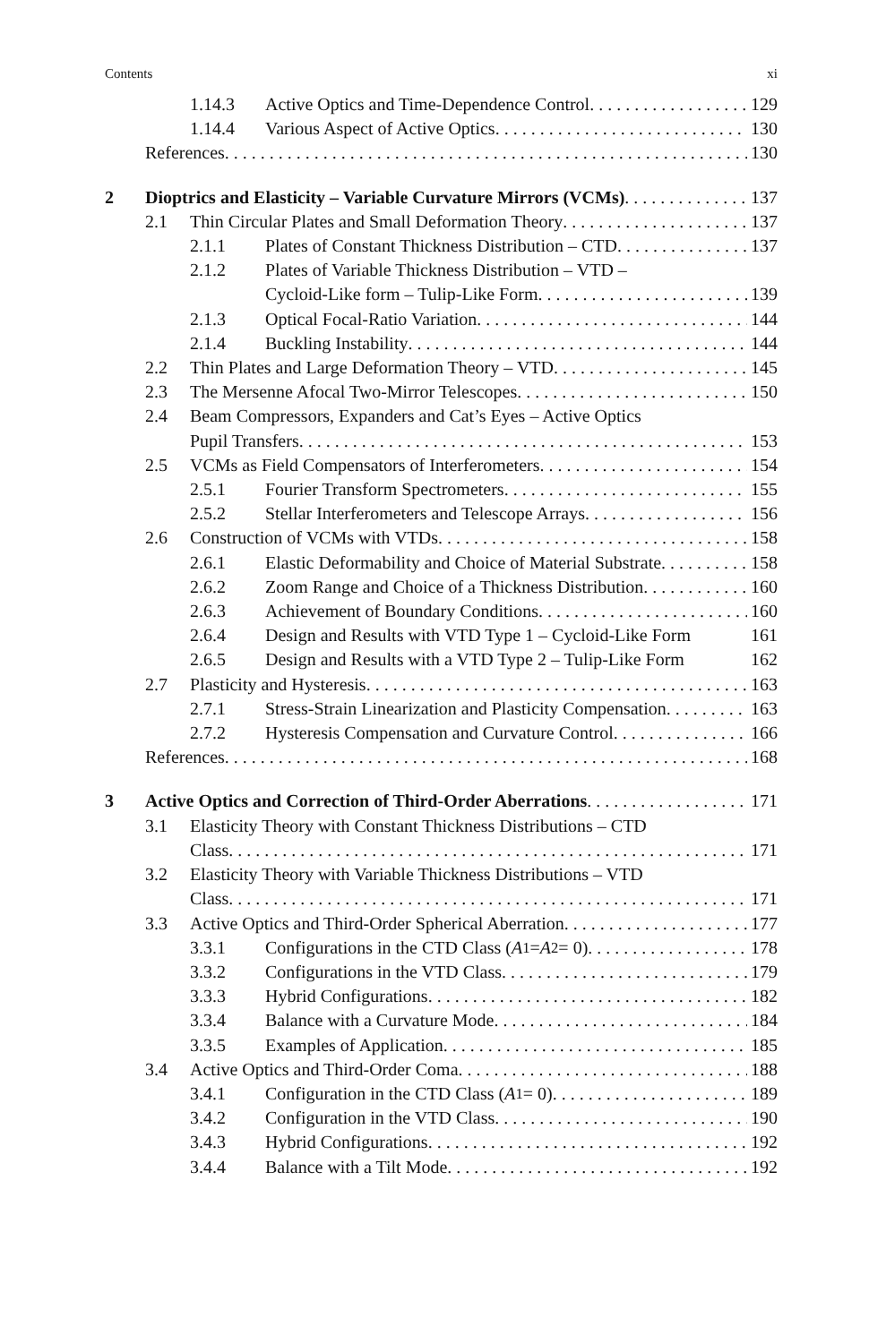Contents xi
1.14.3 Active Optics and Time-Dependence Control 129
1.14.4 Various Aspect of Active Optics 130
References 130
2 Dioptrics and Elasticity – Variable Curvature Mirrors (VCMs) 137
2.1 Thin Circular Plates and Small Deformation Theory 137
2.1.1 Plates of Constant Thickness Distribution – CTD 137
2.1.2 Plates of Variable Thickness Distribution – VTD –
Cycloid-Like form – Tulip-Like Form 139
2.1.3 Optical Focal-Ratio Variation 144
2.1.4 Buckling Instability 144
2.2 Thin Plates and Large Deformation Theory – VTD 145
2.3 The Mersenne Afocal Two-Mirror Telescopes 150
2.4 Beam Compressors, Expanders and Cat’s Eyes – Active Optics
Pupil Transfers 153
2.5 VCMs as Field Compensators of Interferometers 154
2.5.1 Fourier Transform Spectrometers 155
2.5.2 Stellar Interferometers and Telescope Arrays 156
2.6 Construction of VCMs with VTDs 158
2.6.1 Elastic Deformability and Choice of Material Substrate 158
2.6.2 Zoom Range and Choice of a Thickness Distribution 160
2.6.3 Achievement of Boundary Conditions 160
2.6.4 Design and Results with VTD Type 1 – Cycloid-Like Form 161
2.6.5 Design and Results with a VTD Type 2 – Tulip-Like Form 162
2.7 Plasticity and Hysteresis 163
2.7.1 Stress-Strain Linearization and Plasticity Compensation 163
2.7.2 Hysteresis Compensation and Curvature Control 166
References 168
3 Active Optics and Correction of Third-Order Aberrations 171
3.1 Elasticity Theory with Constant Thickness Distributions – CTD
Class 171
3.2 Elasticity Theory with Variable Thickness Distributions – VTD
Class 171
3.3 Active Optics and Third-Order Spherical Aberration 177
3.3.1 Configurations in the CTD Class (A<sub>1</sub> = A<sub>2</sub> = 0) 178
3.3.2 Configurations in the VTD Class 179
3.3.3 Hybrid Configurations 182
3.3.4 Balance with a Curvature Mode 184
3.3.5 Examples of Application 185
3.4 Active Optics and Third-Order Coma 188
3.4.1 Configuration in the CTD Class (A<sub>1</sub> = 0) 189
3.4.2 Configuration in the VTD Class 190
3.4.3 Hybrid Configurations 192
3.4.4 Balance with a Tilt Mode 192